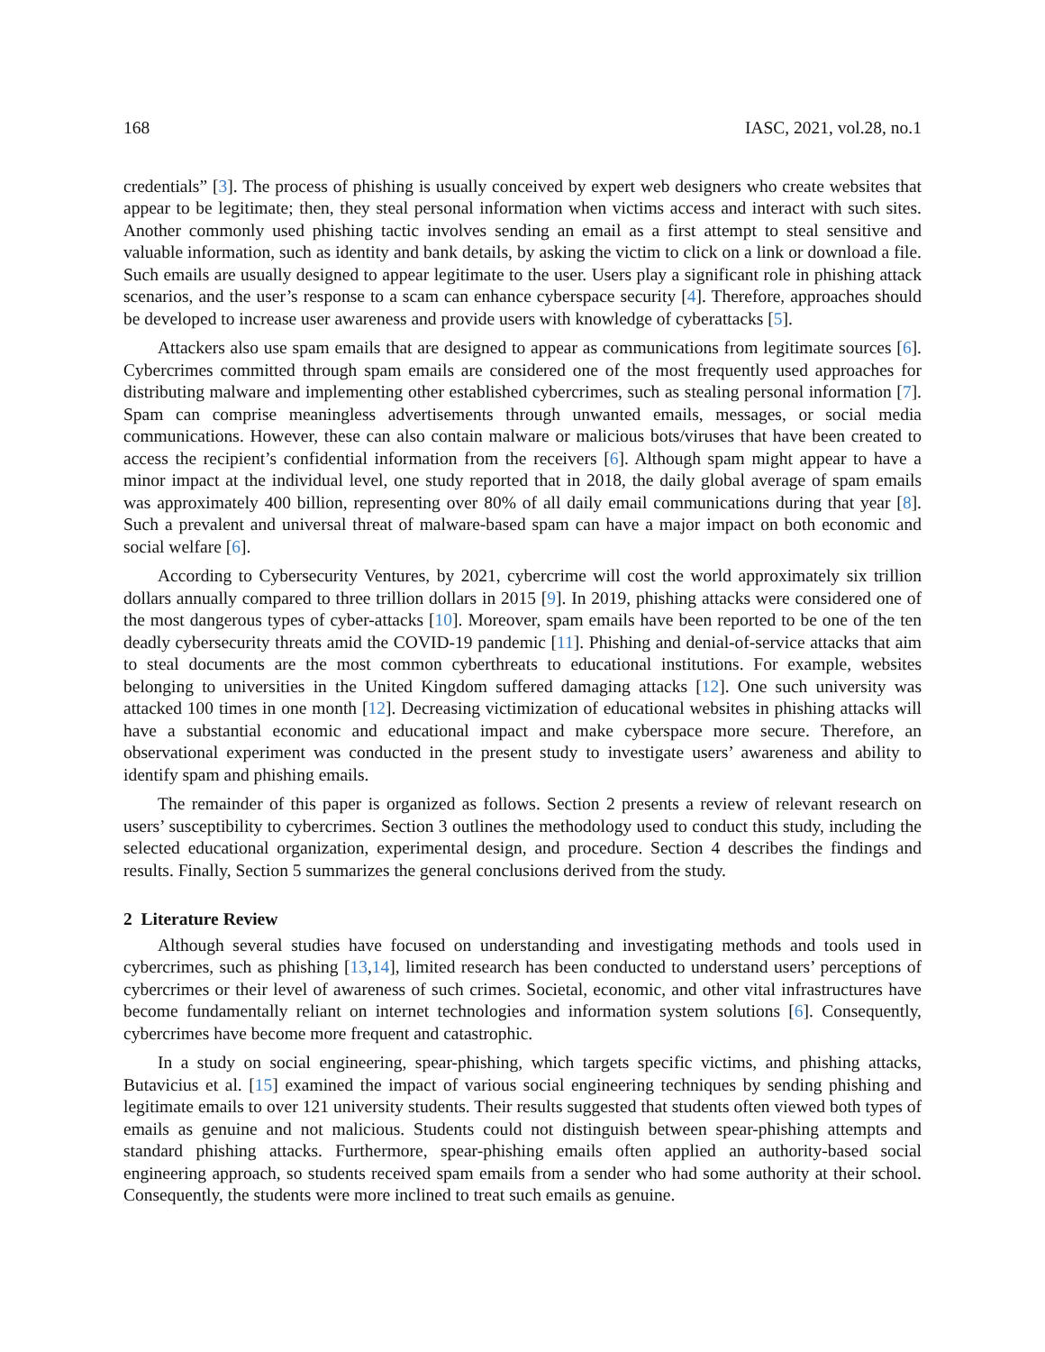168 IASC, 2021, vol.28, no.1
credentials” [3]. The process of phishing is usually conceived by expert web designers who create websites that appear to be legitimate; then, they steal personal information when victims access and interact with such sites. Another commonly used phishing tactic involves sending an email as a first attempt to steal sensitive and valuable information, such as identity and bank details, by asking the victim to click on a link or download a file. Such emails are usually designed to appear legitimate to the user. Users play a significant role in phishing attack scenarios, and the user’s response to a scam can enhance cyberspace security [4]. Therefore, approaches should be developed to increase user awareness and provide users with knowledge of cyberattacks [5].
Attackers also use spam emails that are designed to appear as communications from legitimate sources [6]. Cybercrimes committed through spam emails are considered one of the most frequently used approaches for distributing malware and implementing other established cybercrimes, such as stealing personal information [7]. Spam can comprise meaningless advertisements through unwanted emails, messages, or social media communications. However, these can also contain malware or malicious bots/viruses that have been created to access the recipient’s confidential information from the receivers [6]. Although spam might appear to have a minor impact at the individual level, one study reported that in 2018, the daily global average of spam emails was approximately 400 billion, representing over 80% of all daily email communications during that year [8]. Such a prevalent and universal threat of malware-based spam can have a major impact on both economic and social welfare [6].
According to Cybersecurity Ventures, by 2021, cybercrime will cost the world approximately six trillion dollars annually compared to three trillion dollars in 2015 [9]. In 2019, phishing attacks were considered one of the most dangerous types of cyber-attacks [10]. Moreover, spam emails have been reported to be one of the ten deadly cybersecurity threats amid the COVID-19 pandemic [11]. Phishing and denial-of-service attacks that aim to steal documents are the most common cyberthreats to educational institutions. For example, websites belonging to universities in the United Kingdom suffered damaging attacks [12]. One such university was attacked 100 times in one month [12]. Decreasing victimization of educational websites in phishing attacks will have a substantial economic and educational impact and make cyberspace more secure. Therefore, an observational experiment was conducted in the present study to investigate users’ awareness and ability to identify spam and phishing emails.
The remainder of this paper is organized as follows. Section 2 presents a review of relevant research on users’ susceptibility to cybercrimes. Section 3 outlines the methodology used to conduct this study, including the selected educational organization, experimental design, and procedure. Section 4 describes the findings and results. Finally, Section 5 summarizes the general conclusions derived from the study.
2 Literature Review
Although several studies have focused on understanding and investigating methods and tools used in cybercrimes, such as phishing [13,14], limited research has been conducted to understand users’ perceptions of cybercrimes or their level of awareness of such crimes. Societal, economic, and other vital infrastructures have become fundamentally reliant on internet technologies and information system solutions [6]. Consequently, cybercrimes have become more frequent and catastrophic.
In a study on social engineering, spear-phishing, which targets specific victims, and phishing attacks, Butavicius et al. [15] examined the impact of various social engineering techniques by sending phishing and legitimate emails to over 121 university students. Their results suggested that students often viewed both types of emails as genuine and not malicious. Students could not distinguish between spear-phishing attempts and standard phishing attacks. Furthermore, spear-phishing emails often applied an authority-based social engineering approach, so students received spam emails from a sender who had some authority at their school. Consequently, the students were more inclined to treat such emails as genuine.